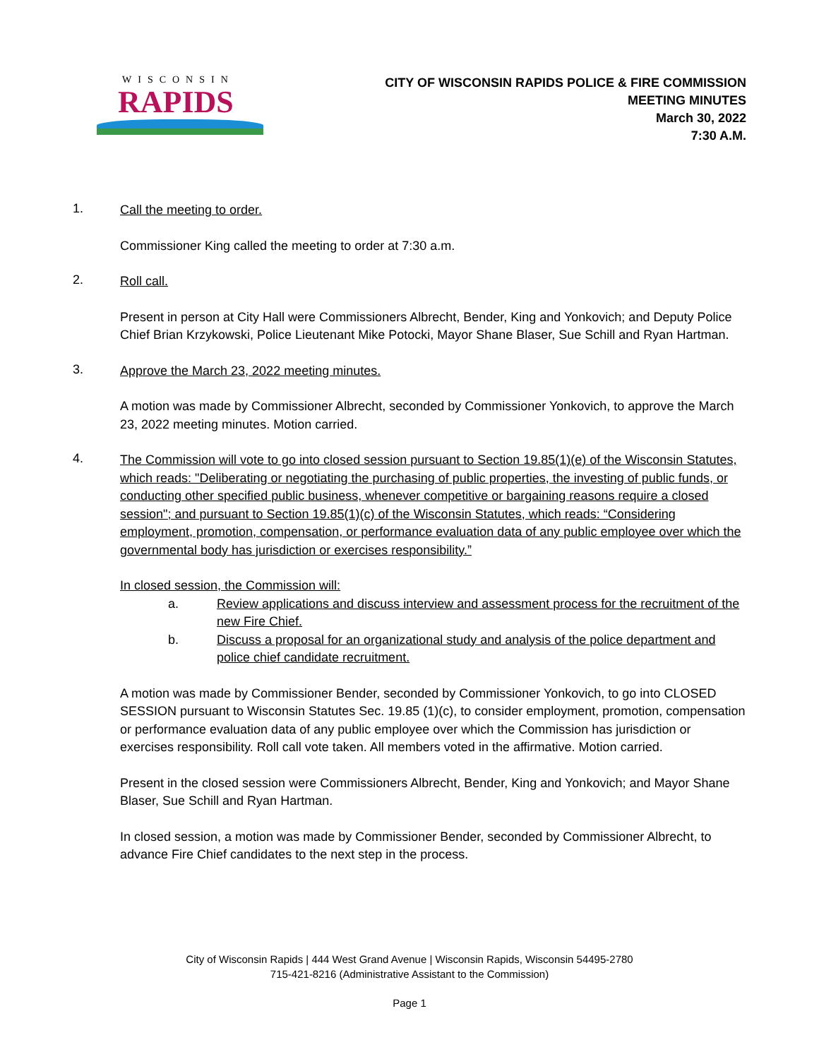WISCONSIN
RAPIDS
CITY OF WISCONSIN RAPIDS POLICE & FIRE COMMISSION
MEETING MINUTES
March 30, 2022
7:30 A.M.
1.
Call the meeting to order.
Commissioner King called the meeting to order at 7:30 a.m.
2.
Roll call.
Present in person at City Hall were Commissioners Albrecht, Bender, King and Yonkovich; and Deputy Police Chief Brian Krzykowski, Police Lieutenant Mike Potocki, Mayor Shane Blaser, Sue Schill and Ryan Hartman.
3.
Approve the March 23, 2022 meeting minutes.
A motion was made by Commissioner Albrecht, seconded by Commissioner Yonkovich, to approve the March 23, 2022 meeting minutes. Motion carried.
4.
The Commission will vote to go into closed session pursuant to Section 19.85(1)(e) of the Wisconsin Statutes, which reads: "Deliberating or negotiating the purchasing of public properties, the investing of public funds, or conducting other specified public business, whenever competitive or bargaining reasons require a closed session"; and pursuant to Section 19.85(1)(c) of the Wisconsin Statutes, which reads: “Considering employment, promotion, compensation, or performance evaluation data of any public employee over which the governmental body has jurisdiction or exercises responsibility.”
In closed session, the Commission will:
a. Review applications and discuss interview and assessment process for the recruitment of the new Fire Chief.
b. Discuss a proposal for an organizational study and analysis of the police department and police chief candidate recruitment.
A motion was made by Commissioner Bender, seconded by Commissioner Yonkovich, to go into CLOSED SESSION pursuant to Wisconsin Statutes Sec. 19.85 (1)(c), to consider employment, promotion, compensation or performance evaluation data of any public employee over which the Commission has jurisdiction or exercises responsibility. Roll call vote taken. All members voted in the affirmative. Motion carried.
Present in the closed session were Commissioners Albrecht, Bender, King and Yonkovich; and Mayor Shane Blaser, Sue Schill and Ryan Hartman.
In closed session, a motion was made by Commissioner Bender, seconded by Commissioner Albrecht, to advance Fire Chief candidates to the next step in the process.
City of Wisconsin Rapids | 444 West Grand Avenue | Wisconsin Rapids, Wisconsin 54495-2780
715-421-8216 (Administrative Assistant to the Commission)
Page 1